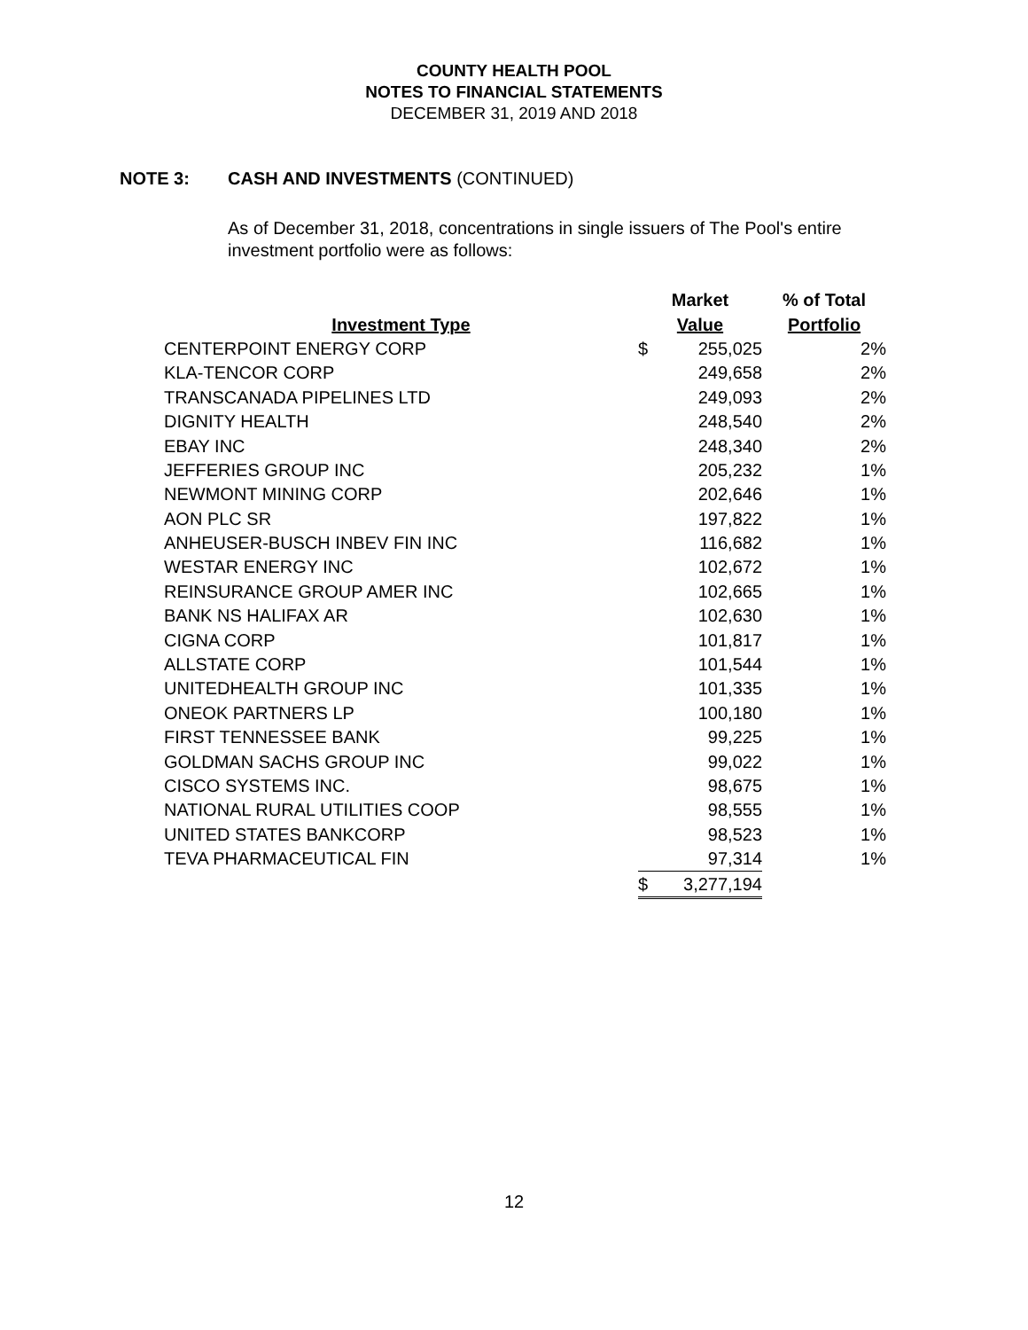COUNTY HEALTH POOL
NOTES TO FINANCIAL STATEMENTS
DECEMBER 31, 2019 AND 2018
NOTE 3: CASH AND INVESTMENTS (CONTINUED)
As of December 31, 2018, concentrations in single issuers of The Pool's entire investment portfolio were as follows:
| | Market | | % of Total |
| --- | --- | --- | --- |
| Investment Type | Value | | Portfolio |
| CENTERPOINT ENERGY CORP | $ | 255,025 | 2% |
| KLA-TENCOR CORP | | 249,658 | 2% |
| TRANSCANADA PIPELINES LTD | | 249,093 | 2% |
| DIGNITY HEALTH | | 248,540 | 2% |
| EBAY INC | | 248,340 | 2% |
| JEFFERIES GROUP INC | | 205,232 | 1% |
| NEWMONT MINING CORP | | 202,646 | 1% |
| AON PLC SR | | 197,822 | 1% |
| ANHEUSER-BUSCH INBEV FIN INC | | 116,682 | 1% |
| WESTAR ENERGY INC | | 102,672 | 1% |
| REINSURANCE GROUP AMER INC | | 102,665 | 1% |
| BANK NS HALIFAX AR | | 102,630 | 1% |
| CIGNA CORP | | 101,817 | 1% |
| ALLSTATE CORP | | 101,544 | 1% |
| UNITEDHEALTH GROUP INC | | 101,335 | 1% |
| ONEOK PARTNERS LP | | 100,180 | 1% |
| FIRST TENNESSEE BANK | | 99,225 | 1% |
| GOLDMAN SACHS GROUP INC | | 99,022 | 1% |
| CISCO SYSTEMS INC. | | 98,675 | 1% |
| NATIONAL RURAL UTILITIES COOP | | 98,555 | 1% |
| UNITED STATES BANKCORP | | 98,523 | 1% |
| TEVA PHARMACEUTICAL FIN | | 97,314 | 1% |
| | $ | 3,277,194 | |
12